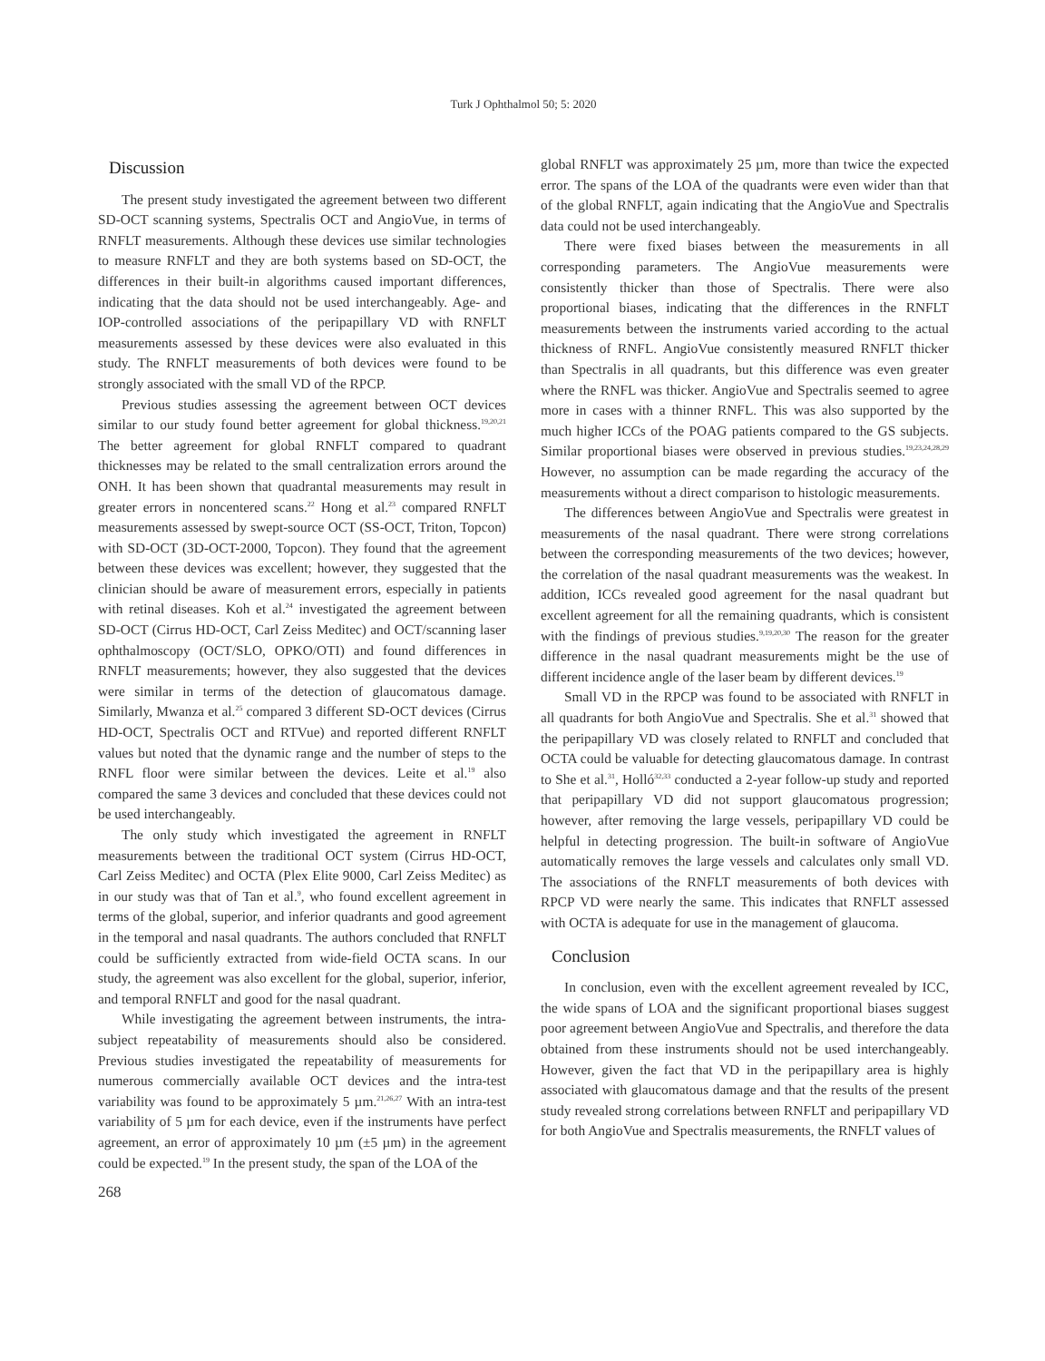Turk J Ophthalmol 50; 5: 2020
Discussion
The present study investigated the agreement between two different SD-OCT scanning systems, Spectralis OCT and AngioVue, in terms of RNFLT measurements. Although these devices use similar technologies to measure RNFLT and they are both systems based on SD-OCT, the differences in their built-in algorithms caused important differences, indicating that the data should not be used interchangeably. Age- and IOP-controlled associations of the peripapillary VD with RNFLT measurements assessed by these devices were also evaluated in this study. The RNFLT measurements of both devices were found to be strongly associated with the small VD of the RPCP.
Previous studies assessing the agreement between OCT devices similar to our study found better agreement for global thickness.<sup>19,20,21</sup> The better agreement for global RNFLT compared to quadrant thicknesses may be related to the small centralization errors around the ONH. It has been shown that quadrantal measurements may result in greater errors in noncentered scans.<sup>22</sup> Hong et al.<sup>23</sup> compared RNFLT measurements assessed by swept-source OCT (SS-OCT, Triton, Topcon) with SD-OCT (3D-OCT-2000, Topcon). They found that the agreement between these devices was excellent; however, they suggested that the clinician should be aware of measurement errors, especially in patients with retinal diseases. Koh et al.<sup>24</sup> investigated the agreement between SD-OCT (Cirrus HD-OCT, Carl Zeiss Meditec) and OCT/scanning laser ophthalmoscopy (OCT/SLO, OPKO/OTI) and found differences in RNFLT measurements; however, they also suggested that the devices were similar in terms of the detection of glaucomatous damage. Similarly, Mwanza et al.<sup>25</sup> compared 3 different SD-OCT devices (Cirrus HD-OCT, Spectralis OCT and RTVue) and reported different RNFLT values but noted that the dynamic range and the number of steps to the RNFL floor were similar between the devices. Leite et al.<sup>19</sup> also compared the same 3 devices and concluded that these devices could not be used interchangeably.
The only study which investigated the agreement in RNFLT measurements between the traditional OCT system (Cirrus HD-OCT, Carl Zeiss Meditec) and OCTA (Plex Elite 9000, Carl Zeiss Meditec) as in our study was that of Tan et al.<sup>9</sup>, who found excellent agreement in terms of the global, superior, and inferior quadrants and good agreement in the temporal and nasal quadrants. The authors concluded that RNFLT could be sufficiently extracted from wide-field OCTA scans. In our study, the agreement was also excellent for the global, superior, inferior, and temporal RNFLT and good for the nasal quadrant.
While investigating the agreement between instruments, the intra-subject repeatability of measurements should also be considered. Previous studies investigated the repeatability of measurements for numerous commercially available OCT devices and the intra-test variability was found to be approximately 5 µm.<sup>21,26,27</sup> With an intra-test variability of 5 µm for each device, even if the instruments have perfect agreement, an error of approximately 10 µm (±5 µm) in the agreement could be expected.<sup>19</sup> In the present study, the span of the LOA of the
268
global RNFLT was approximately 25 µm, more than twice the expected error. The spans of the LOA of the quadrants were even wider than that of the global RNFLT, again indicating that the AngioVue and Spectralis data could not be used interchangeably.
There were fixed biases between the measurements in all corresponding parameters. The AngioVue measurements were consistently thicker than those of Spectralis. There were also proportional biases, indicating that the differences in the RNFLT measurements between the instruments varied according to the actual thickness of RNFL. AngioVue consistently measured RNFLT thicker than Spectralis in all quadrants, but this difference was even greater where the RNFL was thicker. AngioVue and Spectralis seemed to agree more in cases with a thinner RNFL. This was also supported by the much higher ICCs of the POAG patients compared to the GS subjects. Similar proportional biases were observed in previous studies.<sup>19,23,24,28,29</sup> However, no assumption can be made regarding the accuracy of the measurements without a direct comparison to histologic measurements.
The differences between AngioVue and Spectralis were greatest in measurements of the nasal quadrant. There were strong correlations between the corresponding measurements of the two devices; however, the correlation of the nasal quadrant measurements was the weakest. In addition, ICCs revealed good agreement for the nasal quadrant but excellent agreement for all the remaining quadrants, which is consistent with the findings of previous studies.<sup>9,19,20,30</sup> The reason for the greater difference in the nasal quadrant measurements might be the use of different incidence angle of the laser beam by different devices.<sup>19</sup>
Small VD in the RPCP was found to be associated with RNFLT in all quadrants for both AngioVue and Spectralis. She et al.<sup>31</sup> showed that the peripapillary VD was closely related to RNFLT and concluded that OCTA could be valuable for detecting glaucomatous damage. In contrast to She et al.<sup>31</sup>, Holló<sup>32,33</sup> conducted a 2-year follow-up study and reported that peripapillary VD did not support glaucomatous progression; however, after removing the large vessels, peripapillary VD could be helpful in detecting progression. The built-in software of AngioVue automatically removes the large vessels and calculates only small VD. The associations of the RNFLT measurements of both devices with RPCP VD were nearly the same. This indicates that RNFLT assessed with OCTA is adequate for use in the management of glaucoma.
Conclusion
In conclusion, even with the excellent agreement revealed by ICC, the wide spans of LOA and the significant proportional biases suggest poor agreement between AngioVue and Spectralis, and therefore the data obtained from these instruments should not be used interchangeably. However, given the fact that VD in the peripapillary area is highly associated with glaucomatous damage and that the results of the present study revealed strong correlations between RNFLT and peripapillary VD for both AngioVue and Spectralis measurements, the RNFLT values of